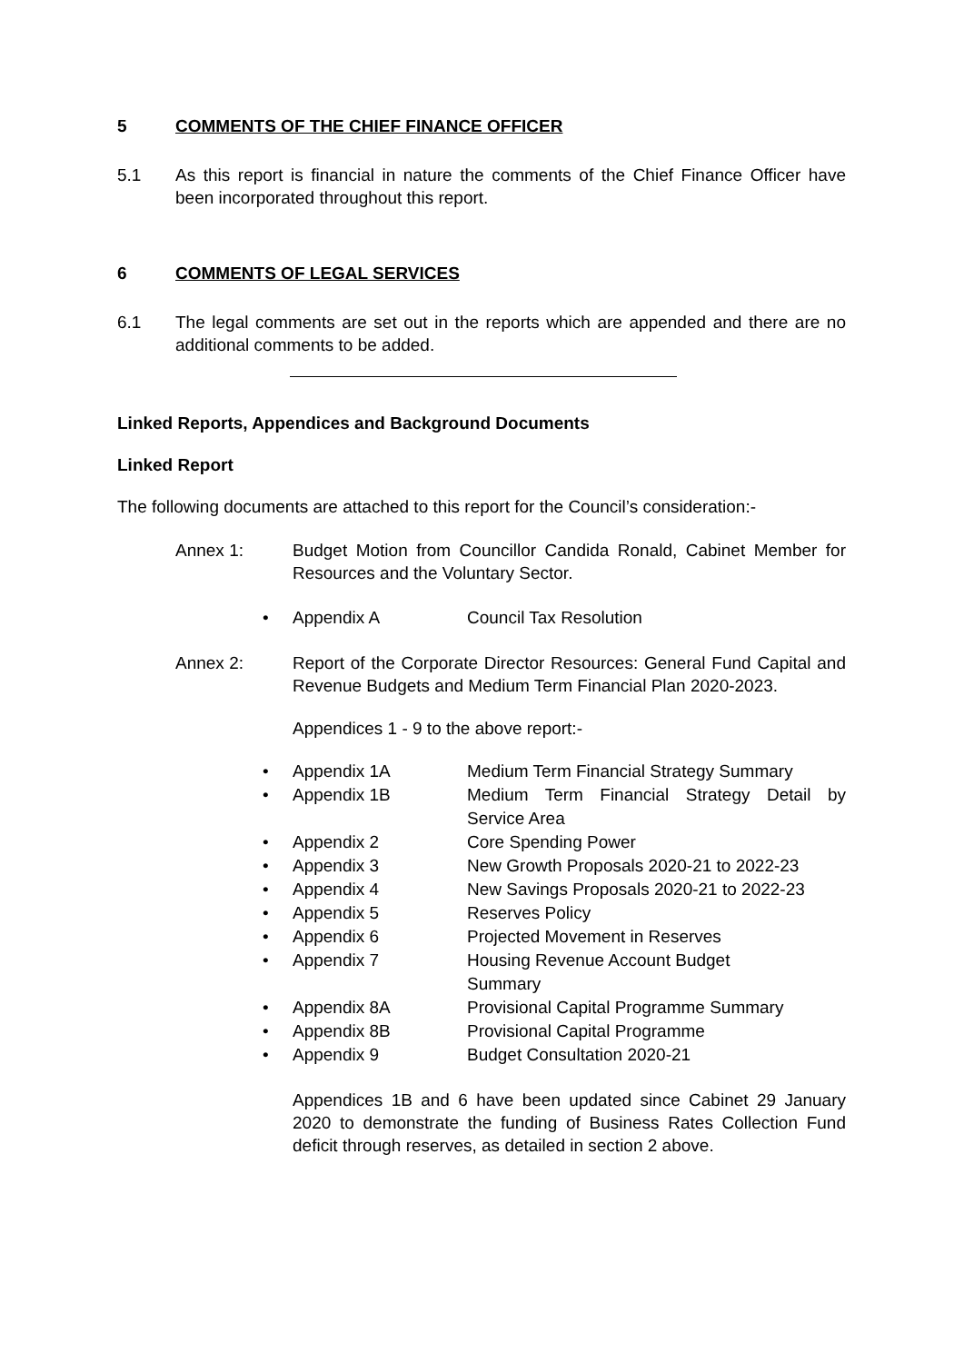5 COMMENTS OF THE CHIEF FINANCE OFFICER
5.1 As this report is financial in nature the comments of the Chief Finance Officer have been incorporated throughout this report.
6 COMMENTS OF LEGAL SERVICES
6.1 The legal comments are set out in the reports which are appended and there are no additional comments to be added.
Linked Reports, Appendices and Background Documents
Linked Report
The following documents are attached to this report for the Council’s consideration:-
Annex 1: Budget Motion from Councillor Candida Ronald, Cabinet Member for Resources and the Voluntary Sector.
• Appendix A Council Tax Resolution
Annex 2: Report of the Corporate Director Resources: General Fund Capital and Revenue Budgets and Medium Term Financial Plan 2020-2023.
Appendices 1 - 9 to the above report:-
• Appendix 1A Medium Term Financial Strategy Summary
• Appendix 1B Medium Term Financial Strategy Detail by Service Area
• Appendix 2 Core Spending Power
• Appendix 3 New Growth Proposals 2020-21 to 2022-23
• Appendix 4 New Savings Proposals 2020-21 to 2022-23
• Appendix 5 Reserves Policy
• Appendix 6 Projected Movement in Reserves
• Appendix 7 Housing Revenue Account Budget
Summary
• Appendix 8A Provisional Capital Programme Summary
• Appendix 8B Provisional Capital Programme
• Appendix 9 Budget Consultation 2020-21
Appendices 1B and 6 have been updated since Cabinet 29 January 2020 to demonstrate the funding of Business Rates Collection Fund deficit through reserves, as detailed in section 2 above.